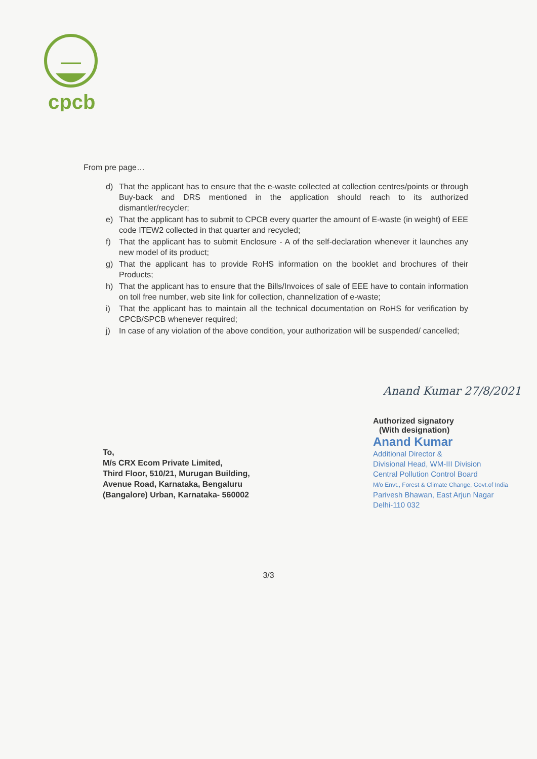cpcb
From pre page…
d) That the applicant has to ensure that the e-waste collected at collection centres/points or through Buy-back and DRS mentioned in the application should reach to its authorized dismantler/recycler;
e) That the applicant has to submit to CPCB every quarter the amount of E-waste (in weight) of EEE code ITEW2 collected in that quarter and recycled;
f) That the applicant has to submit Enclosure - A of the self-declaration whenever it launches any new model of its product;
g) That the applicant has to provide RoHS information on the booklet and brochures of their Products;
h) That the applicant has to ensure that the Bills/Invoices of sale of EEE have to contain information on toll free number, web site link for collection, channelization of e-waste;
i) That the applicant has to maintain all the technical documentation on RoHS for verification by CPCB/SPCB whenever required;
j) In case of any violation of the above condition, your authorization will be suspended/ cancelled;
Anand Kumar 27/8/2021
Authorized signatory
(With designation)
Anand Kumar
Additional Director &
Divisional Head, WM-III Division
Central Pollution Control Board
M/o Envt., Forest & Climate Change, Govt.of India
Parivesh Bhawan, East Arjun Nagar
Delhi-110 032
To,
M/s CRX Ecom Private Limited,
Third Floor, 510/21, Murugan Building,
Avenue Road, Karnataka, Bengaluru
(Bangalore) Urban, Karnataka- 560002
3/3